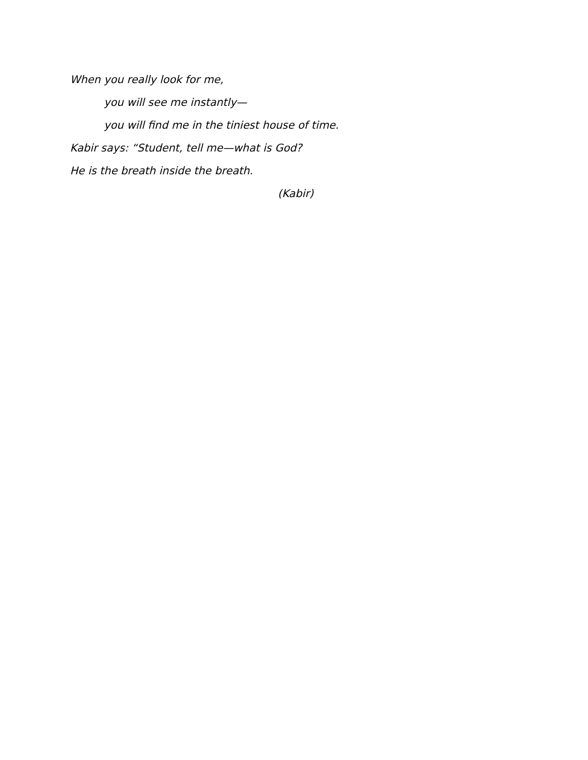When you really look for me,
you will see me instantly—
you will find me in the tiniest house of time.
Kabir says: “Student, tell me—what is God?
He is the breath inside the breath.
(Kabir)